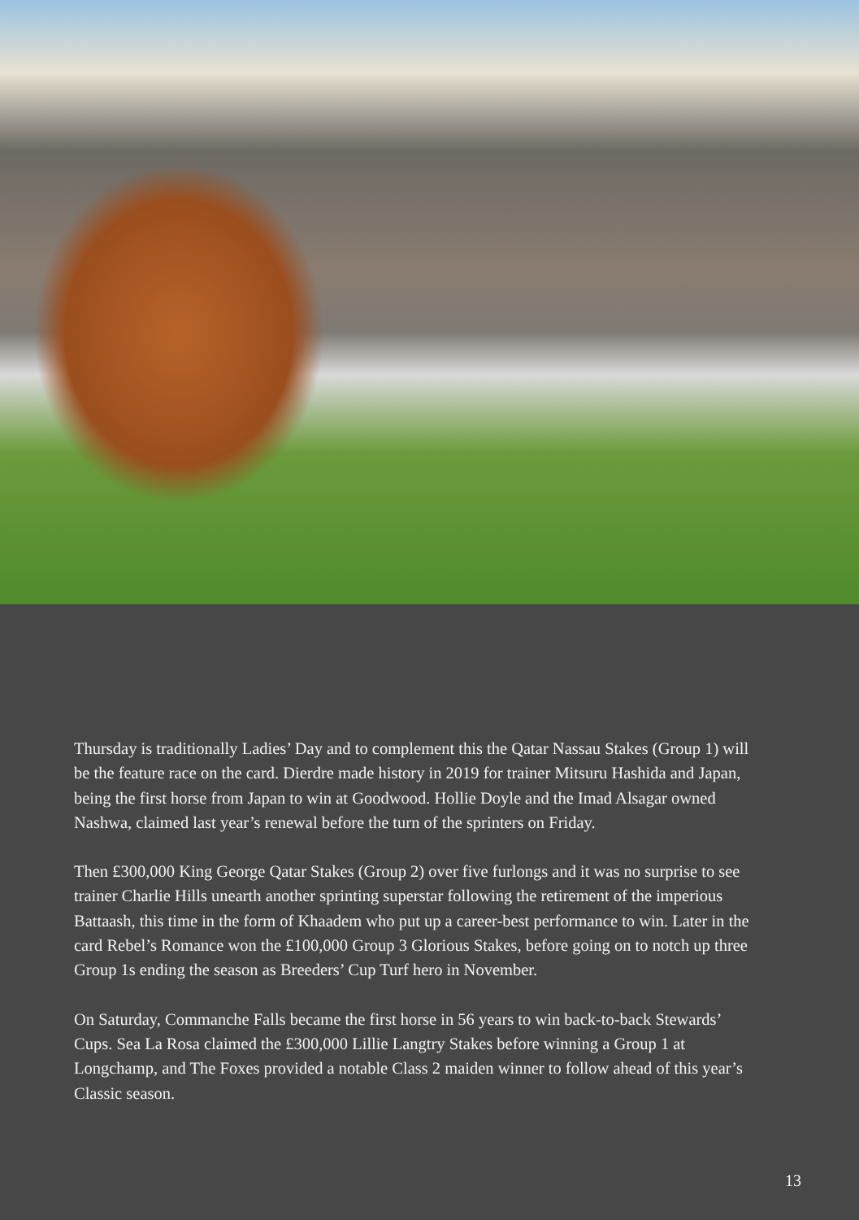Thursday is traditionally Ladies’ Day and to complement this the Qatar Nassau Stakes (Group 1) will be the feature race on the card. Dierdre made history in 2019 for trainer Mitsuru Hashida and Japan, being the first horse from Japan to win at Goodwood. Hollie Doyle and the Imad Alsagar owned Nashwa, claimed last year’s renewal before the turn of the sprinters on Friday.
Then £300,000 King George Qatar Stakes (Group 2) over five furlongs and it was no surprise to see trainer Charlie Hills unearth another sprinting superstar following the retirement of the imperious Battaash, this time in the form of Khaadem who put up a career-best performance to win. Later in the card Rebel’s Romance won the £100,000 Group 3 Glorious Stakes, before going on to notch up three Group 1s ending the season as Breeders’ Cup Turf hero in November.
On Saturday, Commanche Falls became the first horse in 56 years to win back-to-back Stewards’ Cups. Sea La Rosa claimed the £300,000 Lillie Langtry Stakes before winning a Group 1 at Longchamp, and The Foxes provided a notable Class 2 maiden winner to follow ahead of this year’s Classic season.
13